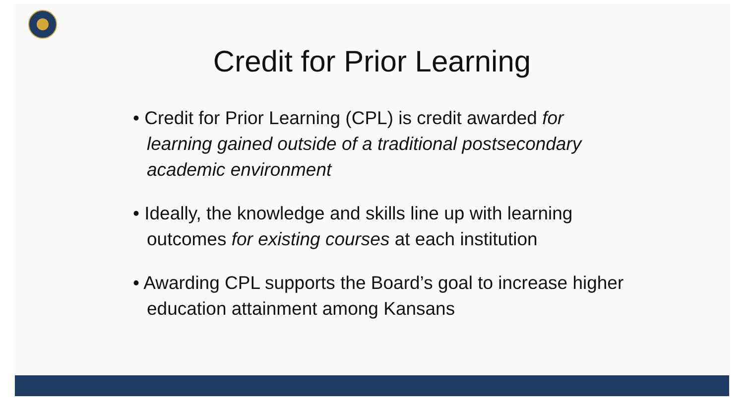Credit for Prior Learning
• Credit for Prior Learning (CPL) is credit awarded for learning gained outside of a traditional postsecondary academic environment
• Ideally, the knowledge and skills line up with learning outcomes for existing courses at each institution
• Awarding CPL supports the Board’s goal to increase higher education attainment among Kansans